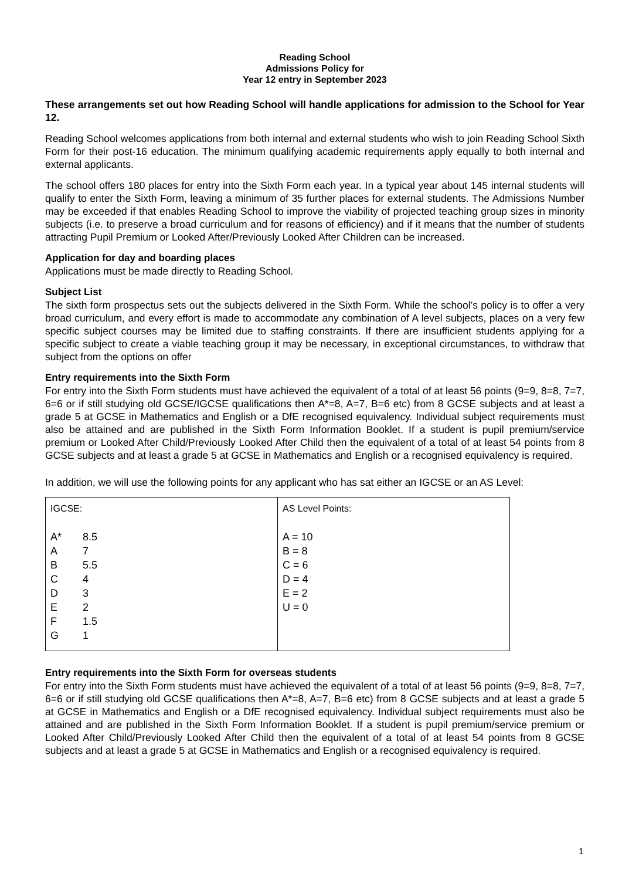Reading School
Admissions Policy for
Year 12 entry in September 2023
These arrangements set out how Reading School will handle applications for admission to the School for Year 12.
Reading School welcomes applications from both internal and external students who wish to join Reading School Sixth Form for their post-16 education. The minimum qualifying academic requirements apply equally to both internal and external applicants.
The school offers 180 places for entry into the Sixth Form each year. In a typical year about 145 internal students will qualify to enter the Sixth Form, leaving a minimum of 35 further places for external students. The Admissions Number may be exceeded if that enables Reading School to improve the viability of projected teaching group sizes in minority subjects (i.e. to preserve a broad curriculum and for reasons of efficiency) and if it means that the number of students attracting Pupil Premium or Looked After/Previously Looked After Children can be increased.
Application for day and boarding places
Applications must be made directly to Reading School.
Subject List
The sixth form prospectus sets out the subjects delivered in the Sixth Form. While the school’s policy is to offer a very broad curriculum, and every effort is made to accommodate any combination of A level subjects, places on a very few specific subject courses may be limited due to staffing constraints. If there are insufficient students applying for a specific subject to create a viable teaching group it may be necessary, in exceptional circumstances, to withdraw that subject from the options on offer
Entry requirements into the Sixth Form
For entry into the Sixth Form students must have achieved the equivalent of a total of at least 56 points (9=9, 8=8, 7=7, 6=6 or if still studying old GCSE/IGCSE qualifications then A*=8, A=7, B=6 etc) from 8 GCSE subjects and at least a grade 5 at GCSE in Mathematics and English or a DfE recognised equivalency. Individual subject requirements must also be attained and are published in the Sixth Form Information Booklet. If a student is pupil premium/service premium or Looked After Child/Previously Looked After Child then the equivalent of a total of at least 54 points from 8 GCSE subjects and at least a grade 5 at GCSE in Mathematics and English or a recognised equivalency is required.
In addition, we will use the following points for any applicant who has sat either an IGCSE or an AS Level:
| IGCSE: A* 8.5 A 7 B 5.5 C 4 D 3 E 2 F 1.5 G 1 | AS Level Points: A = 10 B = 8 C = 6 D = 4 E = 2 U = 0 |
Entry requirements into the Sixth Form for overseas students
For entry into the Sixth Form students must have achieved the equivalent of a total of at least 56 points (9=9, 8=8, 7=7, 6=6 or if still studying old GCSE qualifications then A*=8, A=7, B=6 etc) from 8 GCSE subjects and at least a grade 5 at GCSE in Mathematics and English or a DfE recognised equivalency. Individual subject requirements must also be attained and are published in the Sixth Form Information Booklet. If a student is pupil premium/service premium or Looked After Child/Previously Looked After Child then the equivalent of a total of at least 54 points from 8 GCSE subjects and at least a grade 5 at GCSE in Mathematics and English or a recognised equivalency is required.
1